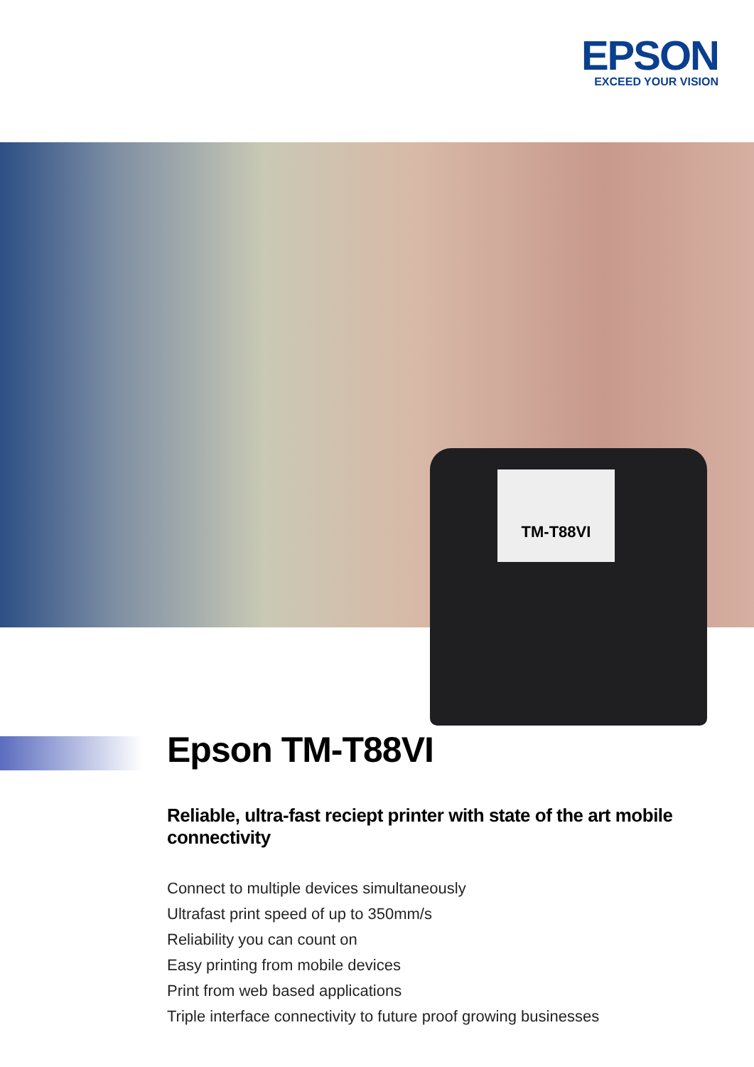EPSON
EXCEED YOUR VISION
TM-T88VI
Epson TM-T88VI
Reliable, ultra-fast reciept printer with state of the art mobile connectivity
Connect to multiple devices simultaneously
Ultrafast print speed of up to 350mm/s
Reliability you can count on
Easy printing from mobile devices
Print from web based applications
Triple interface connectivity to future proof growing businesses